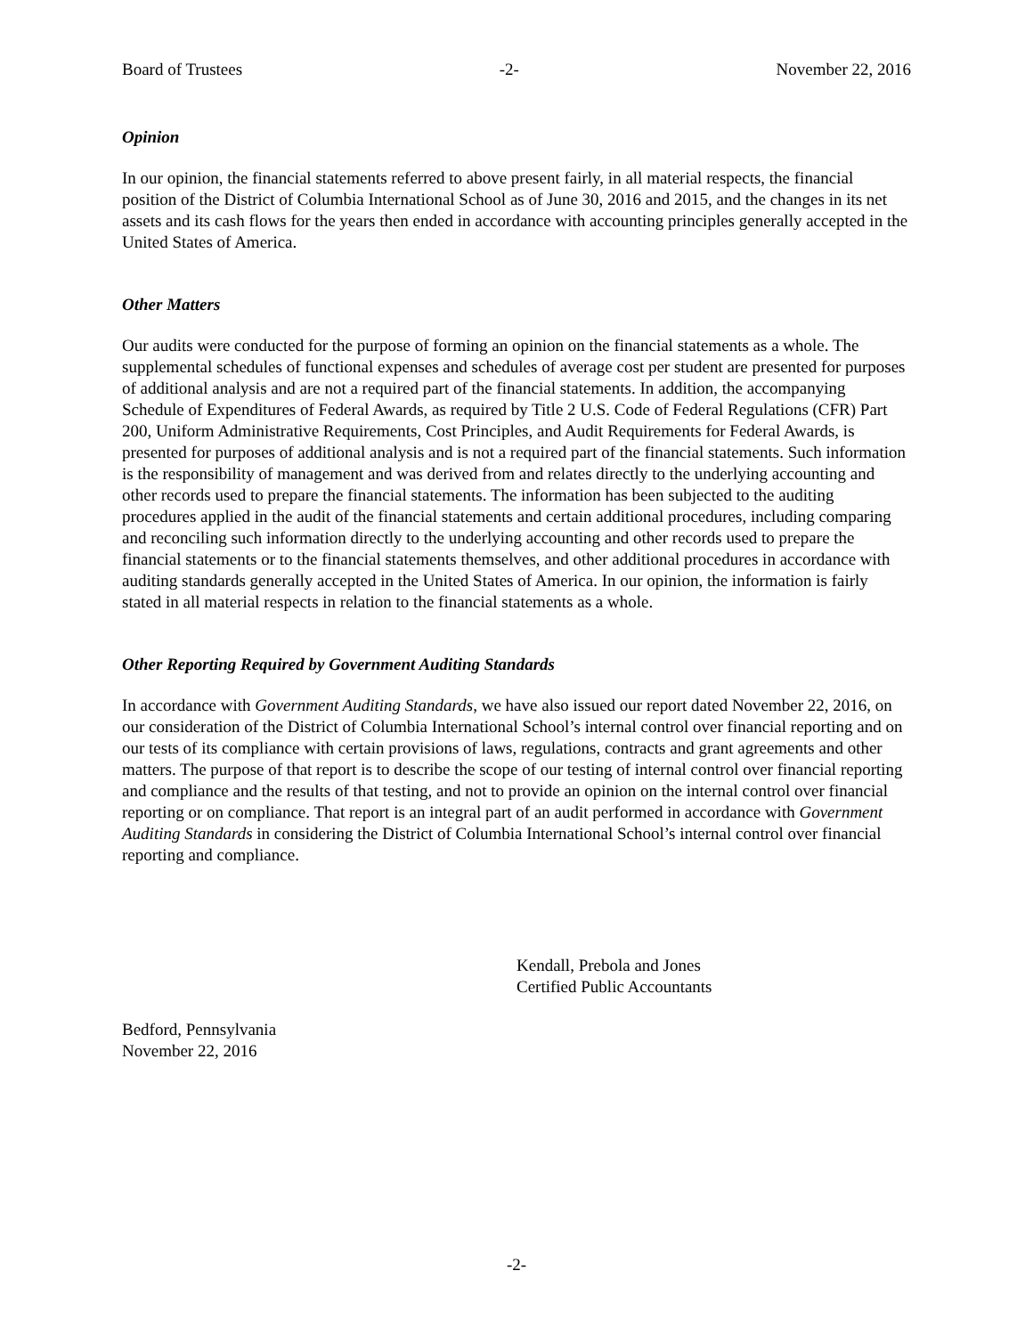Board of Trustees -2- November 22, 2016
Opinion
In our opinion, the financial statements referred to above present fairly, in all material respects, the financial position of the District of Columbia International School as of June 30, 2016 and 2015, and the changes in its net assets and its cash flows for the years then ended in accordance with accounting principles generally accepted in the United States of America.
Other Matters
Our audits were conducted for the purpose of forming an opinion on the financial statements as a whole. The supplemental schedules of functional expenses and schedules of average cost per student are presented for purposes of additional analysis and are not a required part of the financial statements. In addition, the accompanying Schedule of Expenditures of Federal Awards, as required by Title 2 U.S. Code of Federal Regulations (CFR) Part 200, Uniform Administrative Requirements, Cost Principles, and Audit Requirements for Federal Awards, is presented for purposes of additional analysis and is not a required part of the financial statements. Such information is the responsibility of management and was derived from and relates directly to the underlying accounting and other records used to prepare the financial statements. The information has been subjected to the auditing procedures applied in the audit of the financial statements and certain additional procedures, including comparing and reconciling such information directly to the underlying accounting and other records used to prepare the financial statements or to the financial statements themselves, and other additional procedures in accordance with auditing standards generally accepted in the United States of America. In our opinion, the information is fairly stated in all material respects in relation to the financial statements as a whole.
Other Reporting Required by Government Auditing Standards
In accordance with Government Auditing Standards, we have also issued our report dated November 22, 2016, on our consideration of the District of Columbia International School’s internal control over financial reporting and on our tests of its compliance with certain provisions of laws, regulations, contracts and grant agreements and other matters. The purpose of that report is to describe the scope of our testing of internal control over financial reporting and compliance and the results of that testing, and not to provide an opinion on the internal control over financial reporting or on compliance. That report is an integral part of an audit performed in accordance with Government Auditing Standards in considering the District of Columbia International School’s internal control over financial reporting and compliance.
Kendall, Prebola and Jones
Certified Public Accountants
Bedford, Pennsylvania
November 22, 2016
-2-